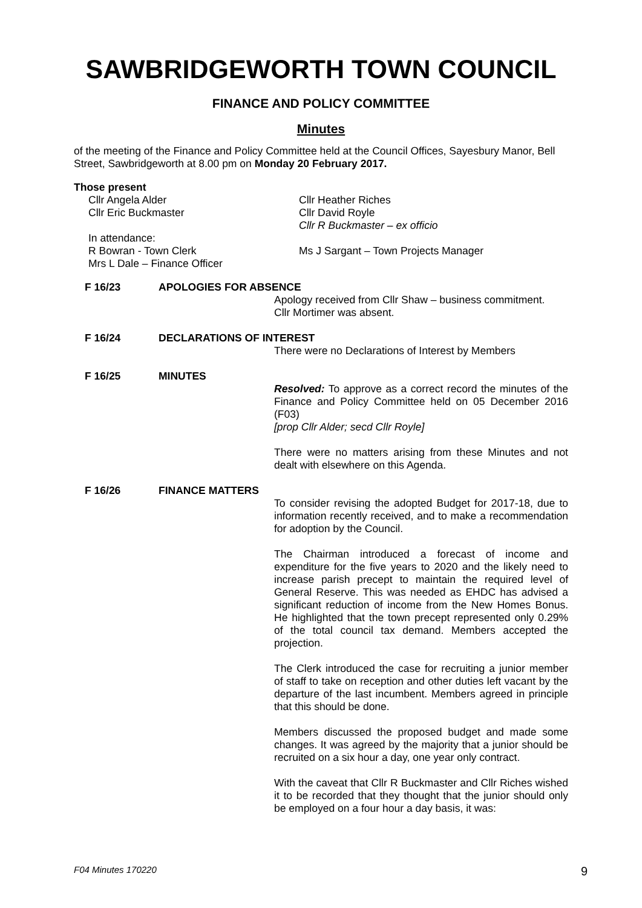SAWBRIDGEWORTH TOWN COUNCIL
FINANCE AND POLICY COMMITTEE
Minutes
of the meeting of the Finance and Policy Committee held at the Council Offices, Sayesbury Manor, Bell Street, Sawbridgeworth at 8.00 pm on Monday 20 February 2017.
Those present
Cllr Angela Alder
Cllr Eric Buckmaster
In attendance:
R Bowran - Town Clerk
Mrs L Dale – Finance Officer
Cllr Heather Riches
Cllr David Royle
Cllr R Buckmaster – ex officio
Ms J Sargant – Town Projects Manager
F 16/23 APOLOGIES FOR ABSENCE
Apology received from Cllr Shaw – business commitment.
Cllr Mortimer was absent.
F 16/24 DECLARATIONS OF INTEREST
There were no Declarations of Interest by Members
F 16/25 MINUTES
Resolved: To approve as a correct record the minutes of the Finance and Policy Committee held on 05 December 2016 (F03)
[prop Cllr Alder; secd Cllr Royle]
There were no matters arising from these Minutes and not dealt with elsewhere on this Agenda.
F 16/26 FINANCE MATTERS
To consider revising the adopted Budget for 2017-18, due to information recently received, and to make a recommendation for adoption by the Council.
The Chairman introduced a forecast of income and expenditure for the five years to 2020 and the likely need to increase parish precept to maintain the required level of General Reserve. This was needed as EHDC has advised a significant reduction of income from the New Homes Bonus. He highlighted that the town precept represented only 0.29% of the total council tax demand. Members accepted the projection.
The Clerk introduced the case for recruiting a junior member of staff to take on reception and other duties left vacant by the departure of the last incumbent. Members agreed in principle that this should be done.
Members discussed the proposed budget and made some changes. It was agreed by the majority that a junior should be recruited on a six hour a day, one year only contract.
With the caveat that Cllr R Buckmaster and Cllr Riches wished it to be recorded that they thought that the junior should only be employed on a four hour a day basis, it was:
F04 Minutes 170220 9